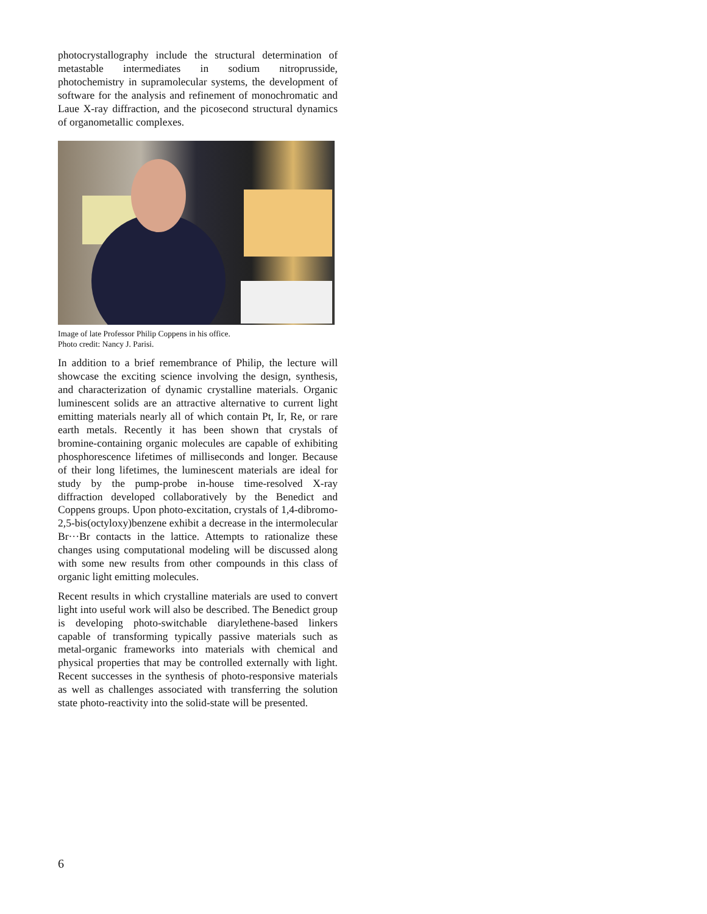photocrystallography include the structural determination of metastable intermediates in sodium nitroprusside, photochemistry in supramolecular systems, the development of software for the analysis and refinement of monochromatic and Laue X-ray diffraction, and the picosecond structural dynamics of organometallic complexes.
Image of late Professor Philip Coppens in his office.
Photo credit: Nancy J. Parisi.
In addition to a brief remembrance of Philip, the lecture will showcase the exciting science involving the design, synthesis, and characterization of dynamic crystalline materials. Organic luminescent solids are an attractive alternative to current light emitting materials nearly all of which contain Pt, Ir, Re, or rare earth metals. Recently it has been shown that crystals of bromine-containing organic molecules are capable of exhibiting phosphorescence lifetimes of milliseconds and longer. Because of their long lifetimes, the luminescent materials are ideal for study by the pump-probe in-house time-resolved X-ray diffraction developed collaboratively by the Benedict and Coppens groups. Upon photo-excitation, crystals of 1,4-dibromo-2,5-bis(octyloxy)benzene exhibit a decrease in the intermolecular Br···Br contacts in the lattice. Attempts to rationalize these changes using computational modeling will be discussed along with some new results from other compounds in this class of organic light emitting molecules.
Recent results in which crystalline materials are used to convert light into useful work will also be described. The Benedict group is developing photo-switchable diarylethene-based linkers capable of transforming typically passive materials such as metal-organic frameworks into materials with chemical and physical properties that may be controlled externally with light. Recent successes in the synthesis of photo-responsive materials as well as challenges associated with transferring the solution state photo-reactivity into the solid-state will be presented.
6